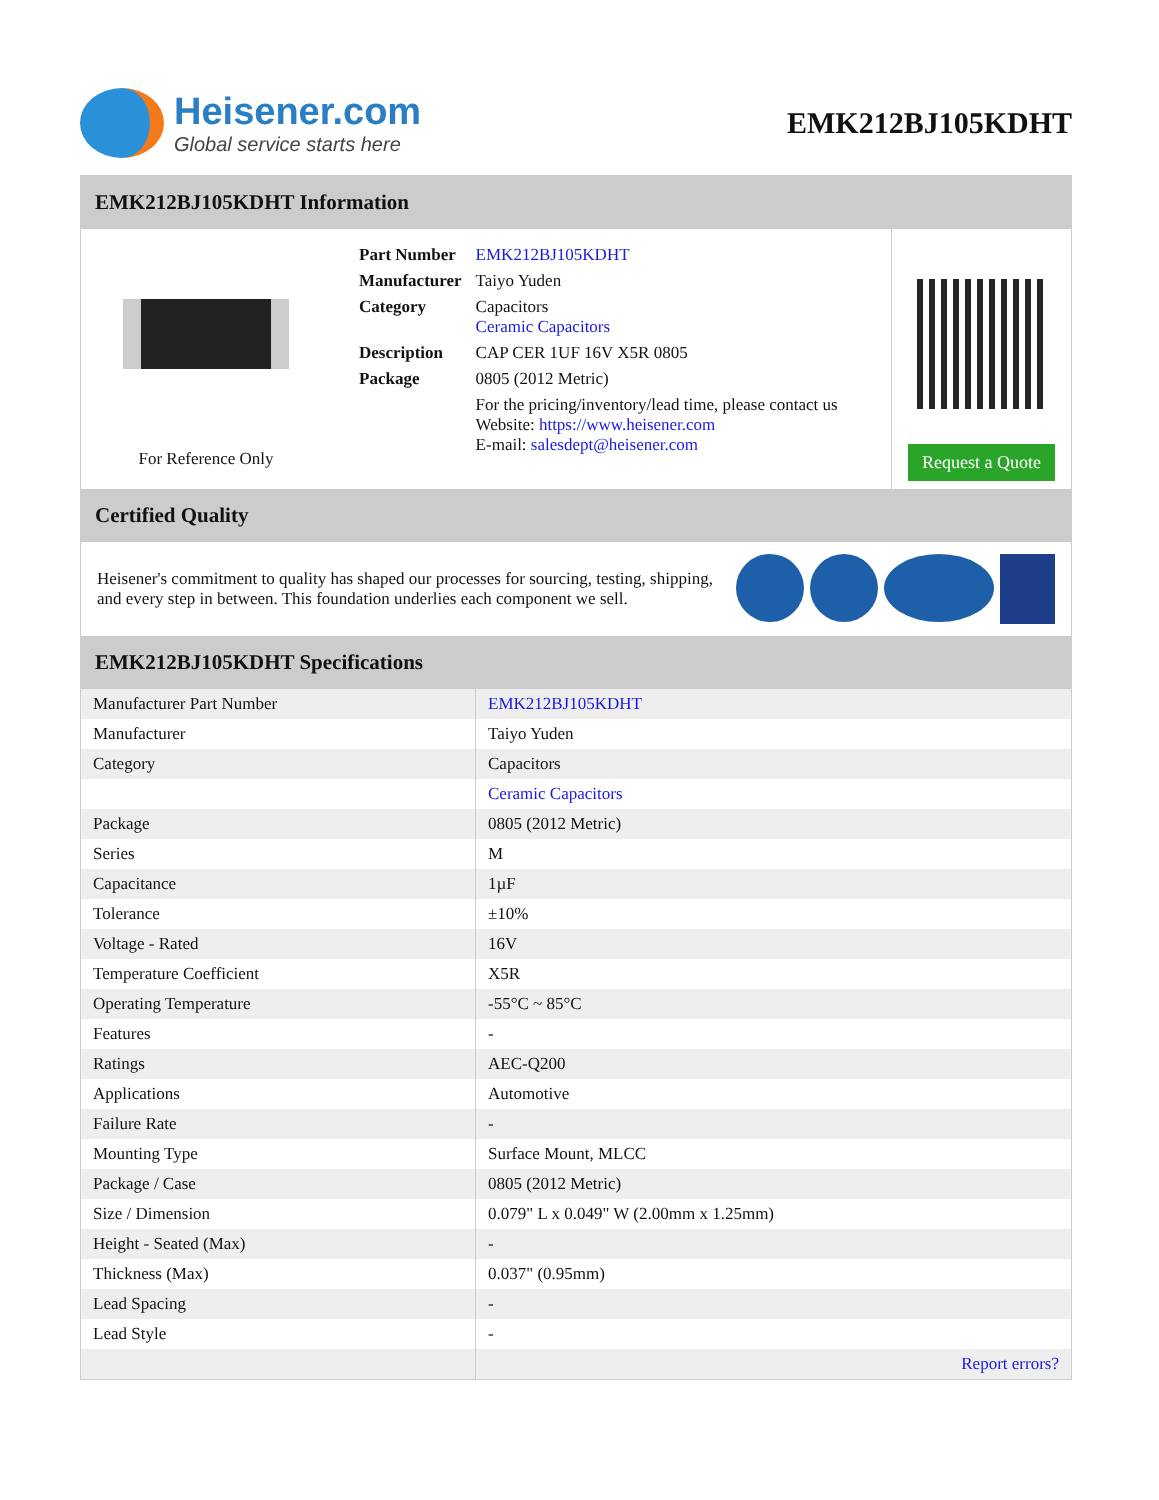Heisener.com
Global service starts here
EMK212BJ105KDHT
EMK212BJ105KDHT Information
For Reference Only
| Part Number | EMK212BJ105KDHT |
| Manufacturer | Taiyo Yuden |
| Category | Capacitors Ceramic Capacitors |
| Description | CAP CER 1UF 16V X5R 0805 |
| Package | 0805 (2012 Metric) |
| | For the pricing/inventory/lead time, please contact us Website: https://www.heisener.com E-mail: salesdept@heisener.com |
Request a Quote
Certified Quality
Heisener's commitment to quality has shaped our processes for sourcing, testing, shipping, and every step in between. This foundation underlies each component we sell.
EMK212BJ105KDHT Specifications
| Manufacturer Part Number | EMK212BJ105KDHT |
| Manufacturer | Taiyo Yuden |
| Category | Capacitors |
| | Ceramic Capacitors |
| Package | 0805 (2012 Metric) |
| Series | M |
| Capacitance | 1µF |
| Tolerance | ±10% |
| Voltage - Rated | 16V |
| Temperature Coefficient | X5R |
| Operating Temperature | -55°C ~ 85°C |
| Features | - |
| Ratings | AEC-Q200 |
| Applications | Automotive |
| Failure Rate | - |
| Mounting Type | Surface Mount, MLCC |
| Package / Case | 0805 (2012 Metric) |
| Size / Dimension | 0.079" L x 0.049" W (2.00mm x 1.25mm) |
| Height - Seated (Max) | - |
| Thickness (Max) | 0.037" (0.95mm) |
| Lead Spacing | - |
| Lead Style | - |
| | Report errors? |